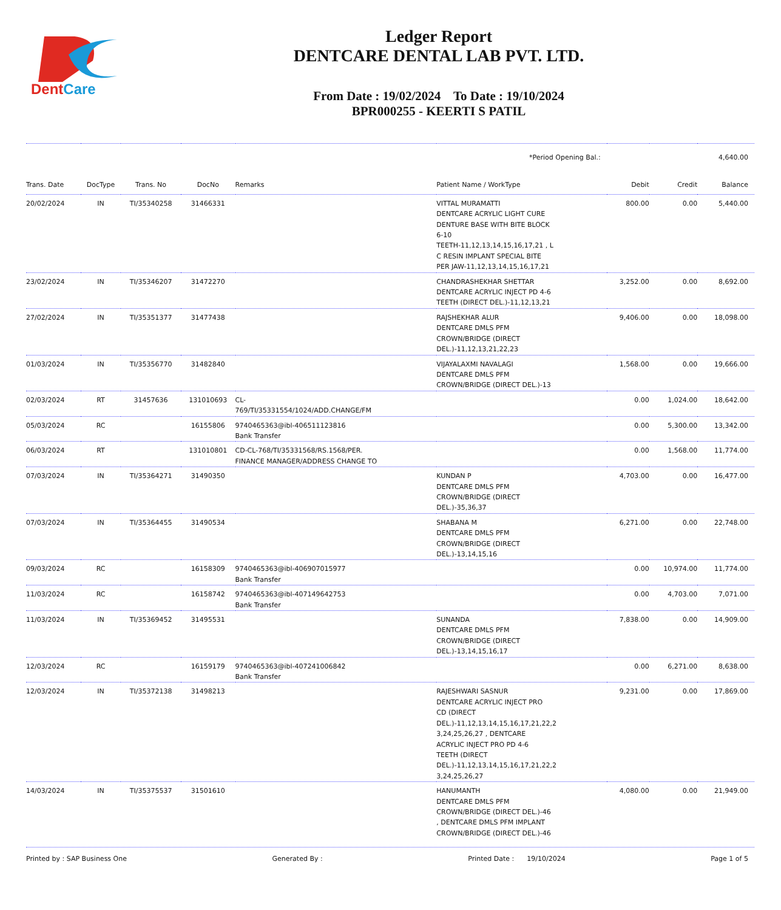DentCare
Ledger Report
DENTCARE DENTAL LAB PVT. LTD.
From Date : 19/02/2024 To Date : 19/10/2024
BPR000255 - KEERTI S PATIL
| *Period Opening Bal.: | | | | | | | 4,640.00 | |
| Trans. Date | DocType | Trans. No | DocNo | Remarks | Patient Name / WorkType | Debit | Credit | Balance |
| 20/02/2024 | IN | TI/35340258 | 31466331 | | VITTAL MURAMATTI DENTCARE ACRYLIC LIGHT CURE DENTURE BASE WITH BITE BLOCK 6-10 TEETH-11,12,13,14,15,16,17,21 , L C RESIN IMPLANT SPECIAL BITE PER JAW-11,12,13,14,15,16,17,21 | 800.00 | 0.00 | 5,440.00 |
| 23/02/2024 | IN | TI/35346207 | 31472270 | | CHANDRASHEKHAR SHETTAR DENTCARE ACRYLIC INJECT PD 4-6 TEETH (DIRECT DEL.)-11,12,13,21 | 3,252.00 | 0.00 | 8,692.00 |
| 27/02/2024 | IN | TI/35351377 | 31477438 | | RAJSHEKHAR ALUR DENTCARE DMLS PFM CROWN/BRIDGE (DIRECT DEL.)-11,12,13,21,22,23 | 9,406.00 | 0.00 | 18,098.00 |
| 01/03/2024 | IN | TI/35356770 | 31482840 | | VIJAYALAXMI NAVALAGI DENTCARE DMLS PFM CROWN/BRIDGE (DIRECT DEL.)-13 | 1,568.00 | 0.00 | 19,666.00 |
| 02/03/2024 | RT | 31457636 | 131010693 | CL- 769/TI/35331554/1024/ADD.CHANGE/FM | | 0.00 | 1,024.00 | 18,642.00 |
| 05/03/2024 | RC | | 16155806 | 9740465363@ibl-406511123816 Bank Transfer | | 0.00 | 5,300.00 | 13,342.00 |
| 06/03/2024 | RT | | 131010801 | CD-CL-768/TI/35331568/RS.1568/PER. FINANCE MANAGER/ADDRESS CHANGE TO | | 0.00 | 1,568.00 | 11,774.00 |
| 07/03/2024 | IN | TI/35364271 | 31490350 | | KUNDAN P DENTCARE DMLS PFM CROWN/BRIDGE (DIRECT DEL.)-35,36,37 | 4,703.00 | 0.00 | 16,477.00 |
| 07/03/2024 | IN | TI/35364455 | 31490534 | | SHABANA M DENTCARE DMLS PFM CROWN/BRIDGE (DIRECT DEL.)-13,14,15,16 | 6,271.00 | 0.00 | 22,748.00 |
| 09/03/2024 | RC | | 16158309 | 9740465363@ibl-406907015977 Bank Transfer | | 0.00 | 10,974.00 | 11,774.00 |
| 11/03/2024 | RC | | 16158742 | 9740465363@ibl-407149642753 Bank Transfer | | 0.00 | 4,703.00 | 7,071.00 |
| 11/03/2024 | IN | TI/35369452 | 31495531 | | SUNANDA DENTCARE DMLS PFM CROWN/BRIDGE (DIRECT DEL.)-13,14,15,16,17 | 7,838.00 | 0.00 | 14,909.00 |
| 12/03/2024 | RC | | 16159179 | 9740465363@ibl-407241006842 Bank Transfer | | 0.00 | 6,271.00 | 8,638.00 |
| 12/03/2024 | IN | TI/35372138 | 31498213 | | RAJESHWARI SASNUR DENTCARE ACRYLIC INJECT PRO CD (DIRECT DEL.)-11,12,13,14,15,16,17,21,22,2 3,24,25,26,27 , DENTCARE ACRYLIC INJECT PRO PD 4-6 TEETH (DIRECT DEL.)-11,12,13,14,15,16,17,21,22,2 3,24,25,26,27 | 9,231.00 | 0.00 | 17,869.00 |
| 14/03/2024 | IN | TI/35375537 | 31501610 | | HANUMANTH DENTCARE DMLS PFM CROWN/BRIDGE (DIRECT DEL.)-46 , DENTCARE DMLS PFM IMPLANT CROWN/BRIDGE (DIRECT DEL.)-46 | 4,080.00 | 0.00 | 21,949.00 |
Printed by : SAP Business One Generated By : Printed Date : 19/10/2024 Page 1 of 5